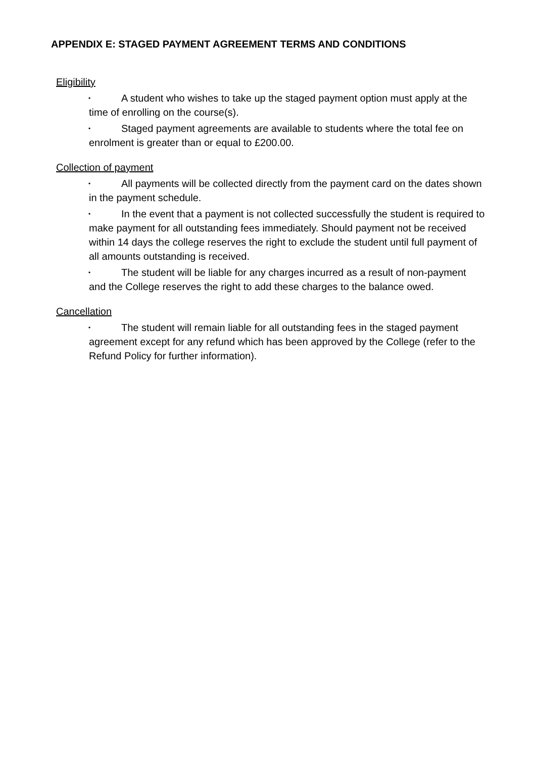APPENDIX E: STAGED PAYMENT AGREEMENT TERMS AND CONDITIONS
Eligibility
• A student who wishes to take up the staged payment option must apply at the time of enrolling on the course(s).
• Staged payment agreements are available to students where the total fee on enrolment is greater than or equal to £200.00.
Collection of payment
• All payments will be collected directly from the payment card on the dates shown in the payment schedule.
• In the event that a payment is not collected successfully the student is required to make payment for all outstanding fees immediately. Should payment not be received within 14 days the college reserves the right to exclude the student until full payment of all amounts outstanding is received.
• The student will be liable for any charges incurred as a result of non-payment and the College reserves the right to add these charges to the balance owed.
Cancellation
• The student will remain liable for all outstanding fees in the staged payment agreement except for any refund which has been approved by the College (refer to the Refund Policy for further information).